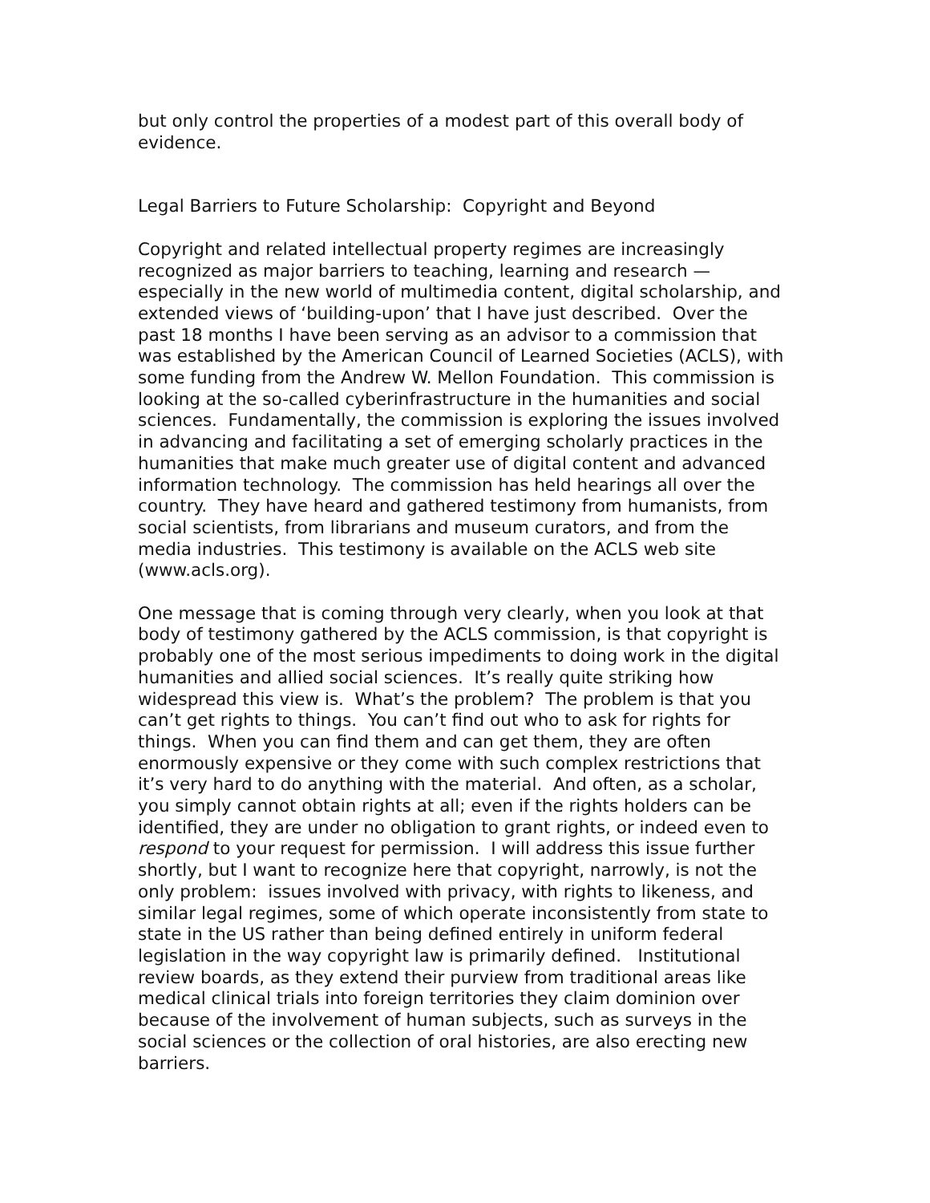but only control the properties of a modest part of this overall body of evidence.
Legal Barriers to Future Scholarship: Copyright and Beyond
Copyright and related intellectual property regimes are increasingly recognized as major barriers to teaching, learning and research — especially in the new world of multimedia content, digital scholarship, and extended views of ‘building-upon’ that I have just described. Over the past 18 months I have been serving as an advisor to a commission that was established by the American Council of Learned Societies (ACLS), with some funding from the Andrew W. Mellon Foundation. This commission is looking at the so-called cyberinfrastructure in the humanities and social sciences. Fundamentally, the commission is exploring the issues involved in advancing and facilitating a set of emerging scholarly practices in the humanities that make much greater use of digital content and advanced information technology. The commission has held hearings all over the country. They have heard and gathered testimony from humanists, from social scientists, from librarians and museum curators, and from the media industries. This testimony is available on the ACLS web site (www.acls.org).
One message that is coming through very clearly, when you look at that body of testimony gathered by the ACLS commission, is that copyright is probably one of the most serious impediments to doing work in the digital humanities and allied social sciences. It’s really quite striking how widespread this view is. What’s the problem? The problem is that you can’t get rights to things. You can’t find out who to ask for rights for things. When you can find them and can get them, they are often enormously expensive or they come with such complex restrictions that it’s very hard to do anything with the material. And often, as a scholar, you simply cannot obtain rights at all; even if the rights holders can be identified, they are under no obligation to grant rights, or indeed even to respond to your request for permission. I will address this issue further shortly, but I want to recognize here that copyright, narrowly, is not the only problem: issues involved with privacy, with rights to likeness, and similar legal regimes, some of which operate inconsistently from state to state in the US rather than being defined entirely in uniform federal legislation in the way copyright law is primarily defined. Institutional review boards, as they extend their purview from traditional areas like medical clinical trials into foreign territories they claim dominion over because of the involvement of human subjects, such as surveys in the social sciences or the collection of oral histories, are also erecting new barriers.